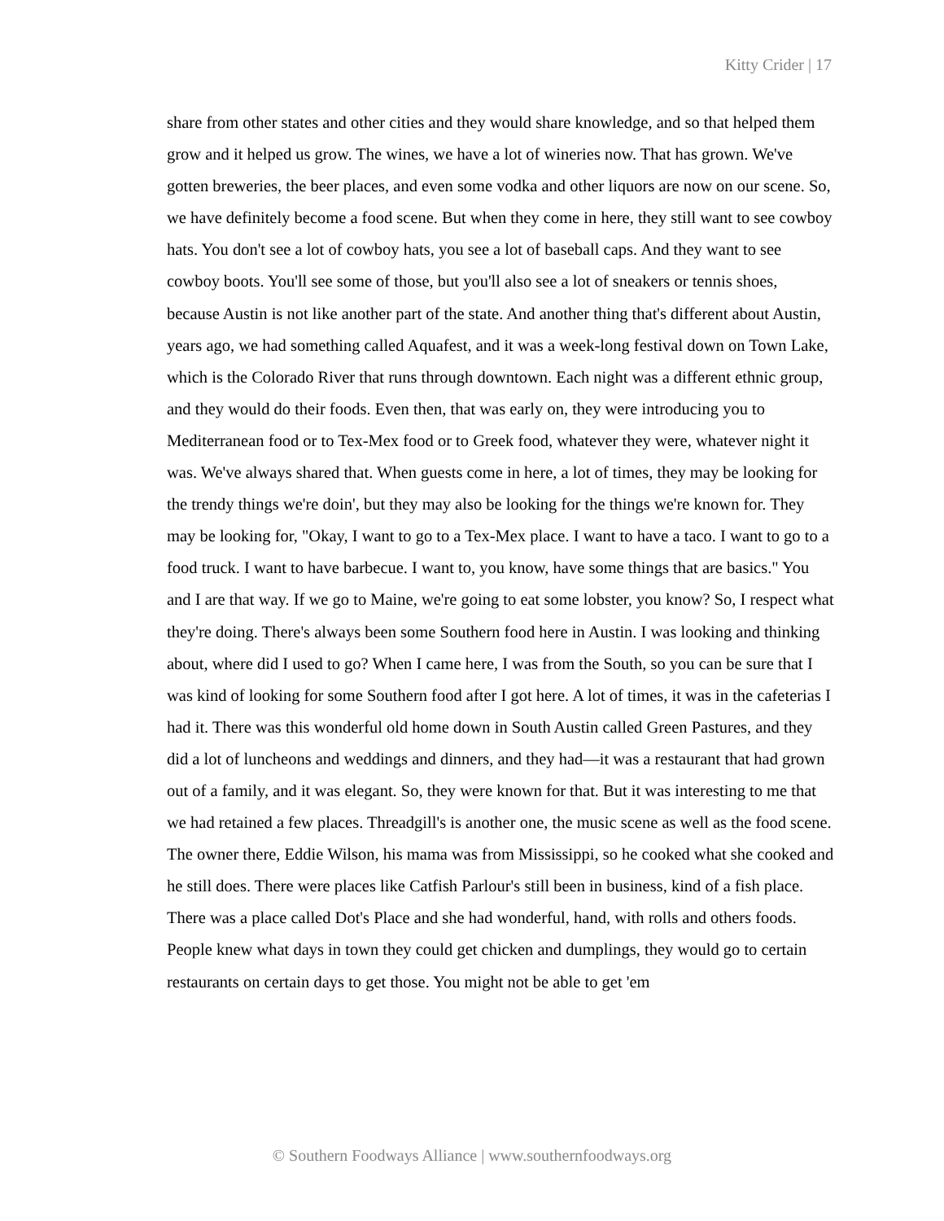Kitty Crider | 17
share from other states and other cities and they would share knowledge, and so that helped them grow and it helped us grow. The wines, we have a lot of wineries now. That has grown. We've gotten breweries, the beer places, and even some vodka and other liquors are now on our scene. So, we have definitely become a food scene. But when they come in here, they still want to see cowboy hats. You don't see a lot of cowboy hats, you see a lot of baseball caps. And they want to see cowboy boots. You'll see some of those, but you'll also see a lot of sneakers or tennis shoes, because Austin is not like another part of the state. And another thing that's different about Austin, years ago, we had something called Aquafest, and it was a week-long festival down on Town Lake, which is the Colorado River that runs through downtown. Each night was a different ethnic group, and they would do their foods. Even then, that was early on, they were introducing you to Mediterranean food or to Tex-Mex food or to Greek food, whatever they were, whatever night it was. We've always shared that. When guests come in here, a lot of times, they may be looking for the trendy things we're doin', but they may also be looking for the things we're known for. They may be looking for, "Okay, I want to go to a Tex-Mex place. I want to have a taco. I want to go to a food truck. I want to have barbecue. I want to, you know, have some things that are basics." You and I are that way. If we go to Maine, we're going to eat some lobster, you know? So, I respect what they're doing. There's always been some Southern food here in Austin. I was looking and thinking about, where did I used to go? When I came here, I was from the South, so you can be sure that I was kind of looking for some Southern food after I got here. A lot of times, it was in the cafeterias I had it. There was this wonderful old home down in South Austin called Green Pastures, and they did a lot of luncheons and weddings and dinners, and they had—it was a restaurant that had grown out of a family, and it was elegant. So, they were known for that. But it was interesting to me that we had retained a few places. Threadgill's is another one, the music scene as well as the food scene. The owner there, Eddie Wilson, his mama was from Mississippi, so he cooked what she cooked and he still does. There were places like Catfish Parlour's still been in business, kind of a fish place. There was a place called Dot's Place and she had wonderful, hand, with rolls and others foods. People knew what days in town they could get chicken and dumplings, they would go to certain restaurants on certain days to get those. You might not be able to get 'em
© Southern Foodways Alliance | www.southernfoodways.org